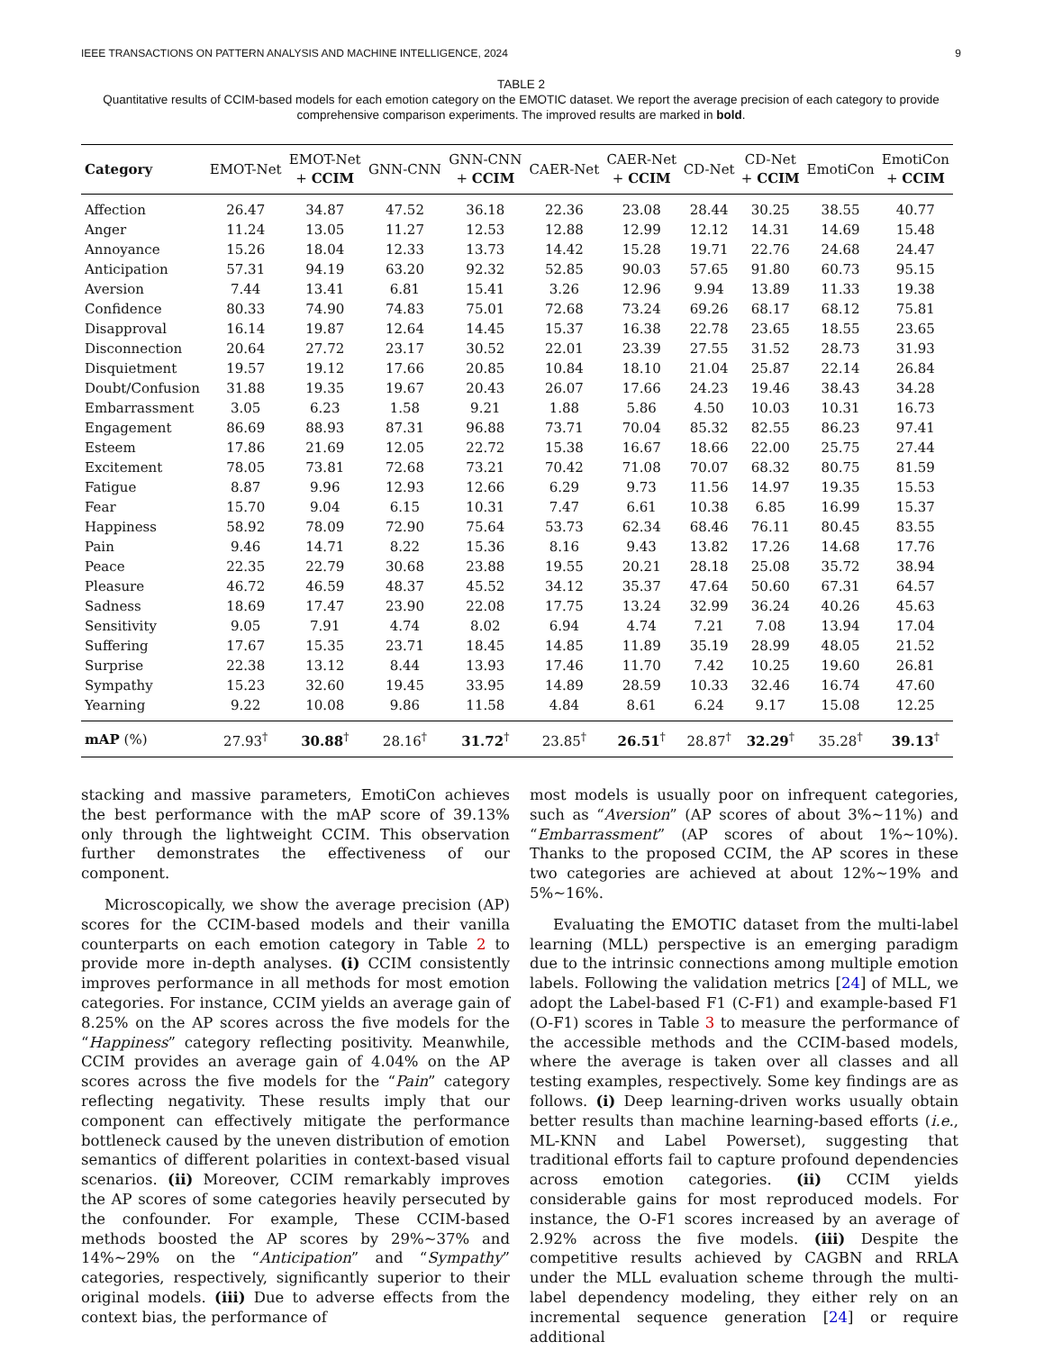IEEE TRANSACTIONS ON PATTERN ANALYSIS AND MACHINE INTELLIGENCE, 2024 9
TABLE 2
Quantitative results of CCIM-based models for each emotion category on the EMOTIC dataset. We report the average precision of each category to provide comprehensive comparison experiments. The improved results are marked in bold.
| Category | EMOT-Net | EMOT-Net + CCIM | GNN-CNN | GNN-CNN + CCIM | CAER-Net | CAER-Net + CCIM | CD-Net | CD-Net + CCIM | EmotiCon | EmotiCon + CCIM |
| --- | --- | --- | --- | --- | --- | --- | --- | --- | --- | --- |
| Affection | 26.47 | 34.87 | 47.52 | 36.18 | 22.36 | 23.08 | 28.44 | 30.25 | 38.55 | 40.77 |
| Anger | 11.24 | 13.05 | 11.27 | 12.53 | 12.88 | 12.99 | 12.12 | 14.31 | 14.69 | 15.48 |
| Annoyance | 15.26 | 18.04 | 12.33 | 13.73 | 14.42 | 15.28 | 19.71 | 22.76 | 24.68 | 24.47 |
| Anticipation | 57.31 | 94.19 | 63.20 | 92.32 | 52.85 | 90.03 | 57.65 | 91.80 | 60.73 | 95.15 |
| Aversion | 7.44 | 13.41 | 6.81 | 15.41 | 3.26 | 12.96 | 9.94 | 13.89 | 11.33 | 19.38 |
| Confidence | 80.33 | 74.90 | 74.83 | 75.01 | 72.68 | 73.24 | 69.26 | 68.17 | 68.12 | 75.81 |
| Disapproval | 16.14 | 19.87 | 12.64 | 14.45 | 15.37 | 16.38 | 22.78 | 23.65 | 18.55 | 23.65 |
| Disconnection | 20.64 | 27.72 | 23.17 | 30.52 | 22.01 | 23.39 | 27.55 | 31.52 | 28.73 | 31.93 |
| Disquietment | 19.57 | 19.12 | 17.66 | 20.85 | 10.84 | 18.10 | 21.04 | 25.87 | 22.14 | 26.84 |
| Doubt/Confusion | 31.88 | 19.35 | 19.67 | 20.43 | 26.07 | 17.66 | 24.23 | 19.46 | 38.43 | 34.28 |
| Embarrassment | 3.05 | 6.23 | 1.58 | 9.21 | 1.88 | 5.86 | 4.50 | 10.03 | 10.31 | 16.73 |
| Engagement | 86.69 | 88.93 | 87.31 | 96.88 | 73.71 | 70.04 | 85.32 | 82.55 | 86.23 | 97.41 |
| Esteem | 17.86 | 21.69 | 12.05 | 22.72 | 15.38 | 16.67 | 18.66 | 22.00 | 25.75 | 27.44 |
| Excitement | 78.05 | 73.81 | 72.68 | 73.21 | 70.42 | 71.08 | 70.07 | 68.32 | 80.75 | 81.59 |
| Fatigue | 8.87 | 9.96 | 12.93 | 12.66 | 6.29 | 9.73 | 11.56 | 14.97 | 19.35 | 15.53 |
| Fear | 15.70 | 9.04 | 6.15 | 10.31 | 7.47 | 6.61 | 10.38 | 6.85 | 16.99 | 15.37 |
| Happiness | 58.92 | 78.09 | 72.90 | 75.64 | 53.73 | 62.34 | 68.46 | 76.11 | 80.45 | 83.55 |
| Pain | 9.46 | 14.71 | 8.22 | 15.36 | 8.16 | 9.43 | 13.82 | 17.26 | 14.68 | 17.76 |
| Peace | 22.35 | 22.79 | 30.68 | 23.88 | 19.55 | 20.21 | 28.18 | 25.08 | 35.72 | 38.94 |
| Pleasure | 46.72 | 46.59 | 48.37 | 45.52 | 34.12 | 35.37 | 47.64 | 50.60 | 67.31 | 64.57 |
| Sadness | 18.69 | 17.47 | 23.90 | 22.08 | 17.75 | 13.24 | 32.99 | 36.24 | 40.26 | 45.63 |
| Sensitivity | 9.05 | 7.91 | 4.74 | 8.02 | 6.94 | 4.74 | 7.21 | 7.08 | 13.94 | 17.04 |
| Suffering | 17.67 | 15.35 | 23.71 | 18.45 | 14.85 | 11.89 | 35.19 | 28.99 | 48.05 | 21.52 |
| Surprise | 22.38 | 13.12 | 8.44 | 13.93 | 17.46 | 11.70 | 7.42 | 10.25 | 19.60 | 26.81 |
| Sympathy | 15.23 | 32.60 | 19.45 | 33.95 | 14.89 | 28.59 | 10.33 | 32.46 | 16.74 | 47.60 |
| Yearning | 9.22 | 10.08 | 9.86 | 11.58 | 4.84 | 8.61 | 6.24 | 9.17 | 15.08 | 12.25 |
| mAP (%) | 27.93<sup>†</sup> | 30.88<sup>†</sup> | 28.16<sup>†</sup> | 31.72<sup>†</sup> | 23.85<sup>†</sup> | 26.51<sup>†</sup> | 28.87<sup>†</sup> | 32.29<sup>†</sup> | 35.28<sup>†</sup> | 39.13<sup>†</sup> |
stacking and massive parameters, EmotiCon achieves the best performance with the mAP score of 39.13% only through the lightweight CCIM. This observation further demonstrates the effectiveness of our component.
Microscopically, we show the average precision (AP) scores for the CCIM-based models and their vanilla counterparts on each emotion category in Table 2 to provide more in-depth analyses. (i) CCIM consistently improves performance in all methods for most emotion categories. For instance, CCIM yields an average gain of 8.25% on the AP scores across the five models for the “Happiness” category reflecting positivity. Meanwhile, CCIM provides an average gain of 4.04% on the AP scores across the five models for the “Pain” category reflecting negativity. These results imply that our component can effectively mitigate the performance bottleneck caused by the uneven distribution of emotion semantics of different polarities in context-based visual scenarios. (ii) Moreover, CCIM remarkably improves the AP scores of some categories heavily persecuted by the confounder. For example, These CCIM-based methods boosted the AP scores by 29%∼37% and 14%∼29% on the “Anticipation” and “Sympathy” categories, respectively, significantly superior to their original models. (iii) Due to adverse effects from the context bias, the performance of
most models is usually poor on infrequent categories, such as “Aversion” (AP scores of about 3%∼11%) and “Embarrassment” (AP scores of about 1%∼10%). Thanks to the proposed CCIM, the AP scores in these two categories are achieved at about 12%∼19% and 5%∼16%.
Evaluating the EMOTIC dataset from the multi-label learning (MLL) perspective is an emerging paradigm due to the intrinsic connections among multiple emotion labels. Following the validation metrics [24] of MLL, we adopt the Label-based F1 (C-F1) and example-based F1 (O-F1) scores in Table 3 to measure the performance of the accessible methods and the CCIM-based models, where the average is taken over all classes and all testing examples, respectively. Some key findings are as follows. (i) Deep learning-driven works usually obtain better results than machine learning-based efforts (i.e., ML-KNN and Label Powerset), suggesting that traditional efforts fail to capture profound dependencies across emotion categories. (ii) CCIM yields considerable gains for most reproduced models. For instance, the O-F1 scores increased by an average of 2.92% across the five models. (iii) Despite the competitive results achieved by CAGBN and RRLA under the MLL evaluation scheme through the multi-label dependency modeling, they either rely on an incremental sequence generation [24] or require additional